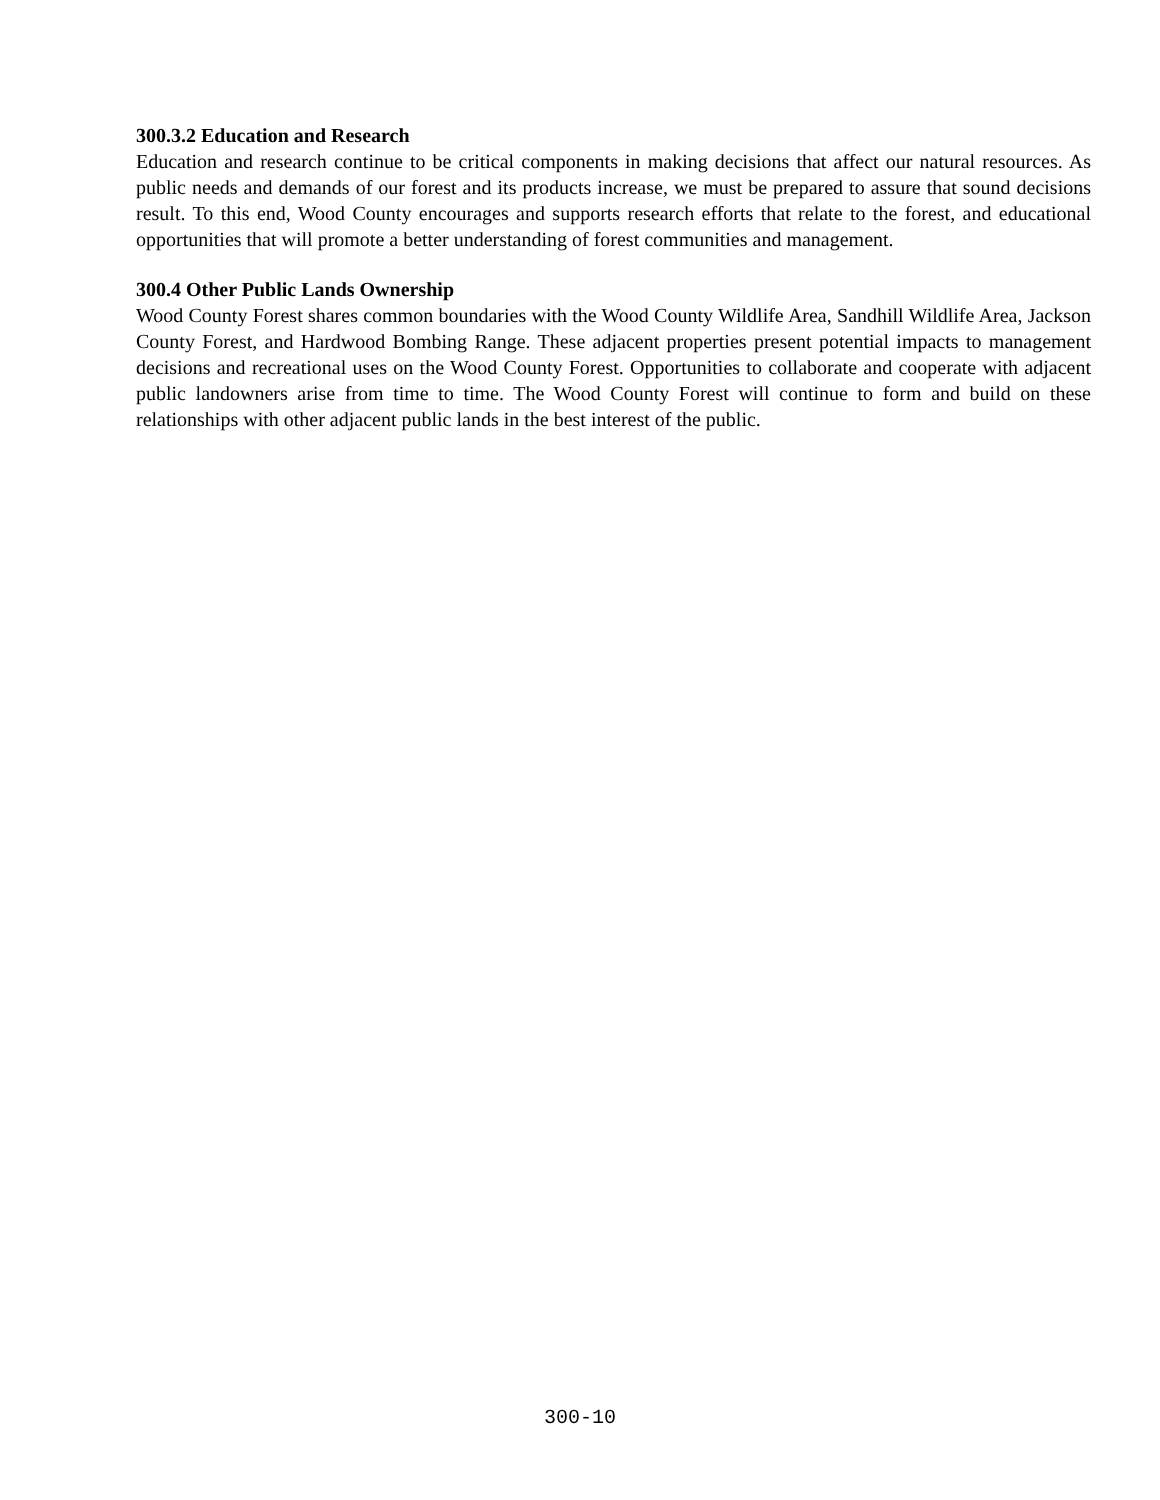300.3.2 Education and Research
Education and research continue to be critical components in making decisions that affect our natural resources. As public needs and demands of our forest and its products increase, we must be prepared to assure that sound decisions result. To this end, Wood County encourages and supports research efforts that relate to the forest, and educational opportunities that will promote a better understanding of forest communities and management.
300.4 Other Public Lands Ownership
Wood County Forest shares common boundaries with the Wood County Wildlife Area, Sandhill Wildlife Area, Jackson County Forest, and Hardwood Bombing Range. These adjacent properties present potential impacts to management decisions and recreational uses on the Wood County Forest. Opportunities to collaborate and cooperate with adjacent public landowners arise from time to time. The Wood County Forest will continue to form and build on these relationships with other adjacent public lands in the best interest of the public.
300-10